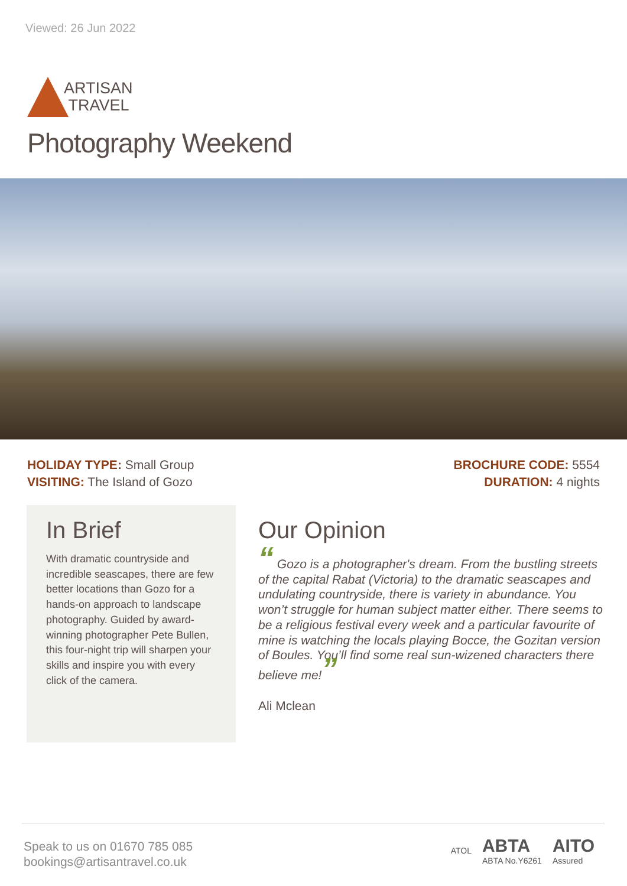Viewed: 26 Jun 2022
ARTISAN
TRAVEL
Photography Weekend
HOLIDAY TYPE: Small Group
VISITING: The Island of Gozo
BROCHURE CODE: 5554
DURATION: 4 nights
In Brief
With dramatic countryside and incredible seascapes, there are few better locations than Gozo for a hands-on approach to landscape photography. Guided by award-winning photographer Pete Bullen, this four-night trip will sharpen your skills and inspire you with every click of the camera.
Our Opinion
“ Gozo is a photographer's dream. From the bustling streets of the capital Rabat (Victoria) to the dramatic seascapes and undulating countryside, there is variety in abundance. You won’t struggle for human subject matter either. There seems to be a religious festival every week and a particular favourite of mine is watching the locals playing Bocce, the Gozitan version of Boules. You’ll find some real sun-wizened characters there believe me!”
Ali Mclean
Speak to us on 01670 785 085
bookings@artisantravel.co.uk
ATOL
ABTA
ABTA No.Y6261
AITO
Assured